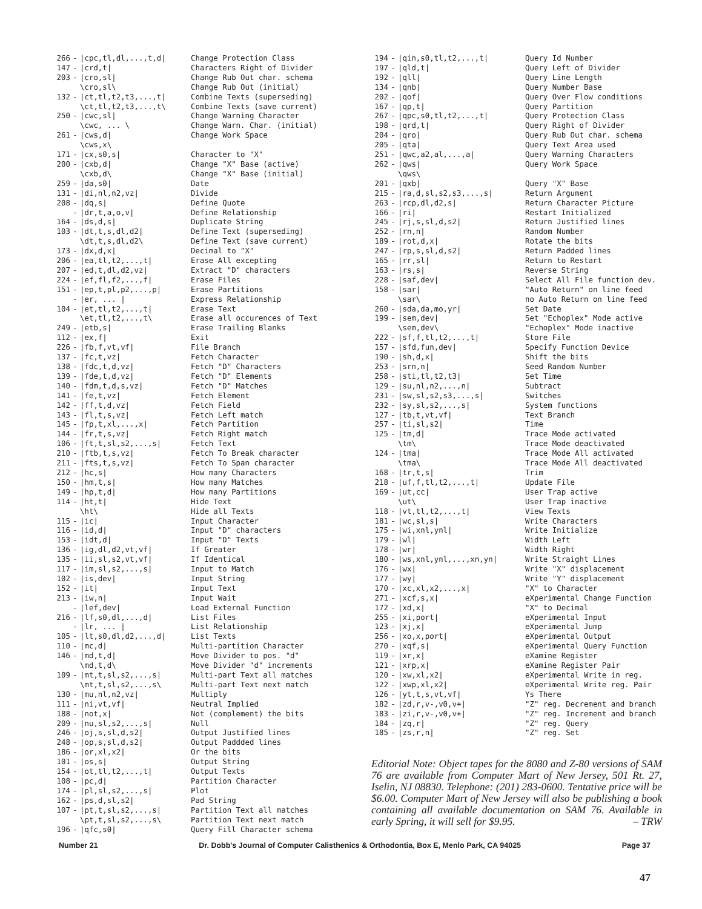| 266 | - | /cpc,tl,dl,...,t,d/ | Change Protection Class |
| 147 | - | /crd,t/ | Characters Right of Divider |
| 203 | - | /cro,sl/ | Change Rub Out char. schema |
| | | \cro,sl\ | Change Rub Out (initial) |
| 132 | - | /ct,tl,t2,t3,...,t/ | Combine Texts (superseding) |
| | | \ct,tl,t2,t3,...,t\ | Combine Texts (save current) |
| 250 | - | /cwc,sl/ | Change Warning Character |
| | | \cwc, ... \ | Change Warn. Char. (initial) |
| 261 | - | /cws,d/ | Change Work Space |
| | | \cws,x\ | |
| 171 | - | /cx,s0,s/ | Character to "X" |
| 200 | - | /cxb,d/ | Change "X" Base (active) |
| | | \cxb,d\ | Change "X" Base (initial) |
| 259 | - | /da,s0/ | Date |
| 131 | - | /di,nl,n2,vz/ | Divide |
| 208 | - | /dq,s/ | Define Quote |
| | - | /dr,t,a,o,v/ | Define Relationship |
| 164 | - | /ds,d,s/ | Duplicate String |
| 103 | - | /dt,t,s,dl,d2/ | Define Text (superseding) |
| | | \dt,t,s,dl,d2\ | Define Text (save current) |
| 173 | - | /dx,d,x/ | Decimal to "X" |
| 206 | - | /ea,tl,t2,...,t/ | Erase All excepting |
| 207 | - | /ed,t,dl,d2,vz/ | Extract "D" characters |
| 224 | - | /ef,fl,f2,...,f/ | Erase Files |
| 151 | - | /ep,t,pl,p2,...,p/ | Erase Partitions |
| | - | /er, ... / | Express Relationship |
| 104 | - | /et,tl,t2,...,t/ | Erase Text |
| | | \et,tl,t2,...,t\ | Erase all occurences of Text |
| 249 | - | /etb,s/ | Erase Trailing Blanks |
| 112 | - | /ex,f/ | Exit |
| 226 | - | /fb,f,vt,vf/ | File Branch |
| 137 | - | /fc,t,vz/ | Fetch Character |
| 138 | - | /fdc,t,d,vz/ | Fetch "D" Characters |
| 139 | - | /fde,t,d,vz/ | Fetch "D" Elements |
| 140 | - | /fdm,t,d,s,vz/ | Fetch "D" Matches |
| 141 | - | /fe,t,vz/ | Fetch Element |
| 142 | - | /ff,t,d,vz/ | Fetch Field |
| 143 | - | /fl,t,s,vz/ | Fetch Left match |
| 145 | - | /fp,t,xl,...,x/ | Fetch Partition |
| 144 | - | /fr,t,s,vz/ | Fetch Right match |
| 106 | - | /ft,t,sl,s2,...,s/ | Fetch Text |
| 210 | - | /ftb,t,s,vz/ | Fetch To Break character |
| 211 | - | /fts,t,s,vz/ | Fetch To Span character |
| 212 | - | /hc,s/ | How many Characters |
| 150 | - | /hm,t,s/ | How many Matches |
| 149 | - | /hp,t,d/ | How many Partitions |
| 114 | - | /ht,t/ | Hide Text |
| | | \ht\ | Hide all Texts |
| 115 | - | /ic/ | Input Character |
| 116 | - | /id,d/ | Input "D" characters |
| 153 | - | /idt,d/ | Input "D" Texts |
| 136 | - | /ig,dl,d2,vt,vf/ | If Greater |
| 135 | - | /ii,sl,s2,vt,vf/ | If Identical |
| 117 | - | /im,sl,s2,...,s/ | Input to Match |
| 102 | - | /is,dev/ | Input String |
| 152 | - | /it/ | Input Text |
| 213 | - | /iw,n/ | Input Wait |
| | - | /lef,dev/ | Load External Function |
| 216 | - | /lf,s0,dl,...,d/ | List Files |
| | - | /lr, ... / | List Relationship |
| 105 | - | /lt,s0,dl,d2,...,d/ | List Texts |
| 110 | - | /mc,d/ | Multi-partition Character |
| 146 | - | /md,t,d/ | Move Divider to pos. "d" |
| | | \md,t,d\ | Move Divider "d" increments |
| 109 | - | /mt,t,sl,s2,...,s/ | Multi-part Text all matches |
| | | \mt,t,sl,s2,...,s\ | Multi-part Text next match |
| 130 | - | /mu,nl,n2,vz/ | Multiply |
| 111 | - | /ni,vt,vf/ | Neutral Implied |
| 188 | - | /not,x/ | Not (complement) the bits |
| 209 | - | /nu,sl,s2,...,s/ | Null |
| 246 | - | /oj,s,sl,d,s2/ | Output Justified lines |
| 248 | - | /op,s,sl,d,s2/ | Output Paddded lines |
| 186 | - | /or,xl,x2/ | Or the bits |
| 101 | - | /os,s/ | Output String |
| 154 | - | /ot,tl,t2,...,t/ | Output Texts |
| 108 | - | /pc,d/ | Partition Character |
| 174 | - | /pl,sl,s2,...,s/ | Plot |
| 162 | - | /ps,d,sl,s2/ | Pad String |
| 107 | - | /pt,t,sl,s2,...,s/ | Partition Text all matches |
| | | \pt,t,sl,s2,...,s\ | Partition Text next match |
| 196 | - | /qfc,s0/ | Query Fill Character schema |
| 194 | - | /qin,s0,tl,t2,...,t/ | Query Id Number |
| 197 | - | /qld,t/ | Query Left of Divider |
| 192 | - | /qll/ | Query Line Length |
| 134 | - | /qnb/ | Query Number Base |
| 202 | - | /qof/ | Query Over Flow conditions |
| 167 | - | /qp,t/ | Query Partition |
| 267 | - | /qpc,s0,tl,t2,...,t/ | Query Protection Class |
| 198 | - | /qrd,t/ | Query Right of Divider |
| 204 | - | /qro/ | Query Rub Out char. schema |
| 205 | - | /qta/ | Query Text Area used |
| 251 | - | /qwc,a2,al,...,a/ | Query Warning Characters |
| 262 | - | /qws/ | Query Work Space |
| | | \qws\ | |
| 201 | - | /qxb/ | Query "X" Base |
| 215 | - | /ra,d,sl,s2,s3,...,s/ | Return Argument |
| 263 | - | /rcp,dl,d2,s/ | Return Character Picture |
| 166 | - | /ri/ | Restart Initialized |
| 245 | - | /rj,s,sl,d,s2/ | Return Justified lines |
| 252 | - | /rn,n/ | Random Number |
| 189 | - | /rot,d,x/ | Rotate the bits |
| 247 | - | /rp,s,sl,d,s2/ | Return Padded lines |
| 165 | - | /rr,sl/ | Return to Restart |
| 163 | - | /rs,s/ | Reverse String |
| 228 | - | /saf,dev/ | Select All File function dev. |
| 158 | - | /sar/ | "Auto Return" on line feed |
| | | \sar\ | no Auto Return on line feed |
| 260 | - | /sda,da,mo,yr/ | Set Date |
| 199 | - | /sem,dev/ | Set "Echoplex" Mode active |
| | | \sem,dev\ | "Echoplex" Mode inactive |
| 222 | - | /sf,f,tl,t2,...,t/ | Store File |
| 157 | - | /sfd,fun,dev/ | Specify Function Device |
| 190 | - | /sh,d,x/ | Shift the bits |
| 253 | - | /srn,n/ | Seed Random Number |
| 258 | - | /sti,tl,t2,t3/ | Set Time |
| 129 | - | /su,nl,n2,...,n/ | Subtract |
| 231 | - | /sw,sl,s2,s3,...,s/ | Switches |
| 232 | - | /sy,sl,s2,...,s/ | System functions |
| 127 | - | /tb,t,vt,vf/ | Text Branch |
| 257 | - | /ti,sl,s2/ | Time |
| 125 | - | /tm,d/ | Trace Mode activated |
| | | \tm\ | Trace Mode deactivated |
| 124 | - | /tma/ | Trace Mode All activated |
| | | \tma\ | Trace Mode All deactivated |
| 168 | - | /tr,t,s/ | Trim |
| 218 | - | /uf,f,tl,t2,...,t/ | Update File |
| 169 | - | /ut,cc/ | User Trap active |
| | | \ut\ | User Trap inactive |
| 118 | - | /vt,tl,t2,...,t/ | View Texts |
| 181 | - | /wc,sl,s/ | Write Characters |
| 175 | - | /wi,xnl,ynl/ | Write Initialize |
| 179 | - | /wl/ | Width Left |
| 178 | - | /wr/ | Width Right |
| 180 | - | /ws,xnl,ynl,...,xn,yn/ | Write Straight Lines |
| 176 | - | /wx/ | Write "X" displacement |
| 177 | - | /wy/ | Write "Y" displacement |
| 170 | - | /xc,xl,x2,...,x/ | "X" to Character |
| 271 | - | /xcf,s,x/ | eXperimental Change Function |
| 172 | - | /xd,x/ | "X" to Decimal |
| 255 | - | /xi,port/ | eXperimental Input |
| 123 | - | /xj,x/ | eXperimental Jump |
| 256 | - | /xo,x,port/ | eXperimental Output |
| 270 | - | /xqf,s/ | eXperimental Query Function |
| 119 | - | /xr,x/ | eXamine Register |
| 121 | - | /xrp,x/ | eXamine Register Pair |
| 120 | - | /xw,xl,x2/ | eXperimental Write in reg. |
| 122 | - | /xwp,xl,x2/ | eXperimental Write reg. Pair |
| 126 | - | /yt,t,s,vt,vf/ | Ys There |
| 182 | - | /zd,r,v-,v0,v+/ | "Z" reg. Decrement and branch |
| 183 | - | /zi,r,v-,v0,v+/ | "Z" reg. Increment and branch |
| 184 | - | /zq,r/ | "Z" reg. Query |
| 185 | - | /zs,r,n/ | "Z" reg. Set |
Editorial Note: Object tapes for the 8080 and Z-80 versions of SAM 76 are available from Computer Mart of New Jersey, 501 Rt. 27, Iselin, NJ 08830. Telephone: (201) 283-0600. Tentative price will be $6.00. Computer Mart of New Jersey will also be publishing a book containing all available documentation on SAM 76. Available in early Spring, it will sell for $9.95. – TRW
Number 21 Dr. Dobb's Journal of Computer Calisthenics & Orthodontia, Box E, Menlo Park, CA 94025 Page 37
47